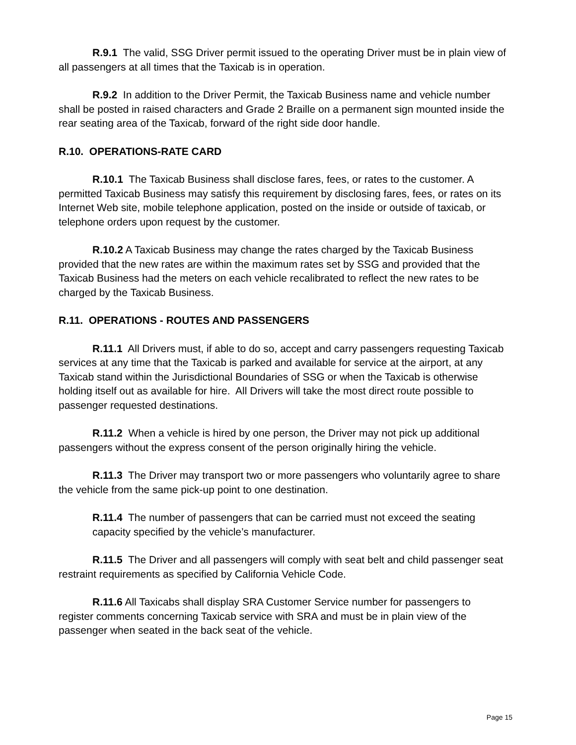R.9.1 The valid, SSG Driver permit issued to the operating Driver must be in plain view of all passengers at all times that the Taxicab is in operation.
R.9.2 In addition to the Driver Permit, the Taxicab Business name and vehicle number shall be posted in raised characters and Grade 2 Braille on a permanent sign mounted inside the rear seating area of the Taxicab, forward of the right side door handle.
R.10. OPERATIONS-RATE CARD
R.10.1 The Taxicab Business shall disclose fares, fees, or rates to the customer. A permitted Taxicab Business may satisfy this requirement by disclosing fares, fees, or rates on its Internet Web site, mobile telephone application, posted on the inside or outside of taxicab, or telephone orders upon request by the customer.
R.10.2 A Taxicab Business may change the rates charged by the Taxicab Business provided that the new rates are within the maximum rates set by SSG and provided that the Taxicab Business had the meters on each vehicle recalibrated to reflect the new rates to be charged by the Taxicab Business.
R.11. OPERATIONS - ROUTES AND PASSENGERS
R.11.1 All Drivers must, if able to do so, accept and carry passengers requesting Taxicab services at any time that the Taxicab is parked and available for service at the airport, at any Taxicab stand within the Jurisdictional Boundaries of SSG or when the Taxicab is otherwise holding itself out as available for hire. All Drivers will take the most direct route possible to passenger requested destinations.
R.11.2 When a vehicle is hired by one person, the Driver may not pick up additional passengers without the express consent of the person originally hiring the vehicle.
R.11.3 The Driver may transport two or more passengers who voluntarily agree to share the vehicle from the same pick-up point to one destination.
R.11.4 The number of passengers that can be carried must not exceed the seating capacity specified by the vehicle’s manufacturer.
R.11.5 The Driver and all passengers will comply with seat belt and child passenger seat restraint requirements as specified by California Vehicle Code.
R.11.6 All Taxicabs shall display SRA Customer Service number for passengers to register comments concerning Taxicab service with SRA and must be in plain view of the passenger when seated in the back seat of the vehicle.
Page 15